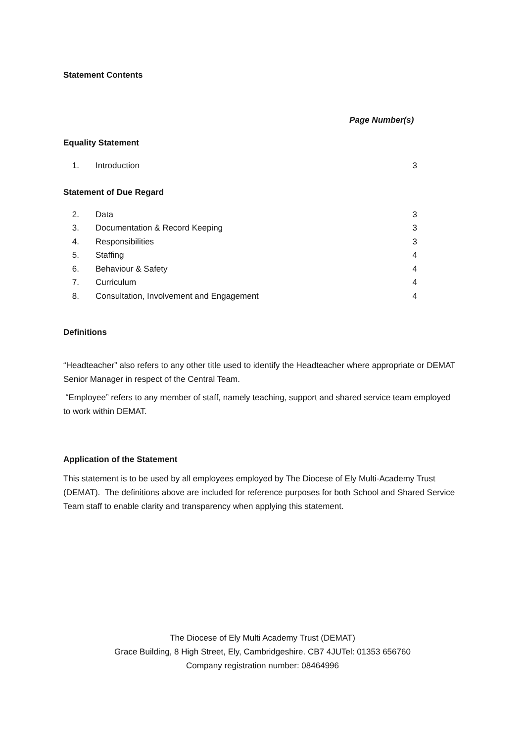Statement Contents
Page Number(s)
Equality Statement
1. Introduction 3
Statement of Due Regard
2. Data 3
3. Documentation & Record Keeping 3
4. Responsibilities 3
5. Staffing 4
6. Behaviour & Safety 4
7. Curriculum 4
8. Consultation, Involvement and Engagement 4
Definitions
“Headteacher” also refers to any other title used to identify the Headteacher where appropriate or DEMAT Senior Manager in respect of the Central Team.
“Employee” refers to any member of staff, namely teaching, support and shared service team employed to work within DEMAT.
Application of the Statement
This statement is to be used by all employees employed by The Diocese of Ely Multi-Academy Trust (DEMAT). The definitions above are included for reference purposes for both School and Shared Service Team staff to enable clarity and transparency when applying this statement.
The Diocese of Ely Multi Academy Trust (DEMAT)
Grace Building, 8 High Street, Ely, Cambridgeshire. CB7 4JUTel: 01353 656760
Company registration number: 08464996